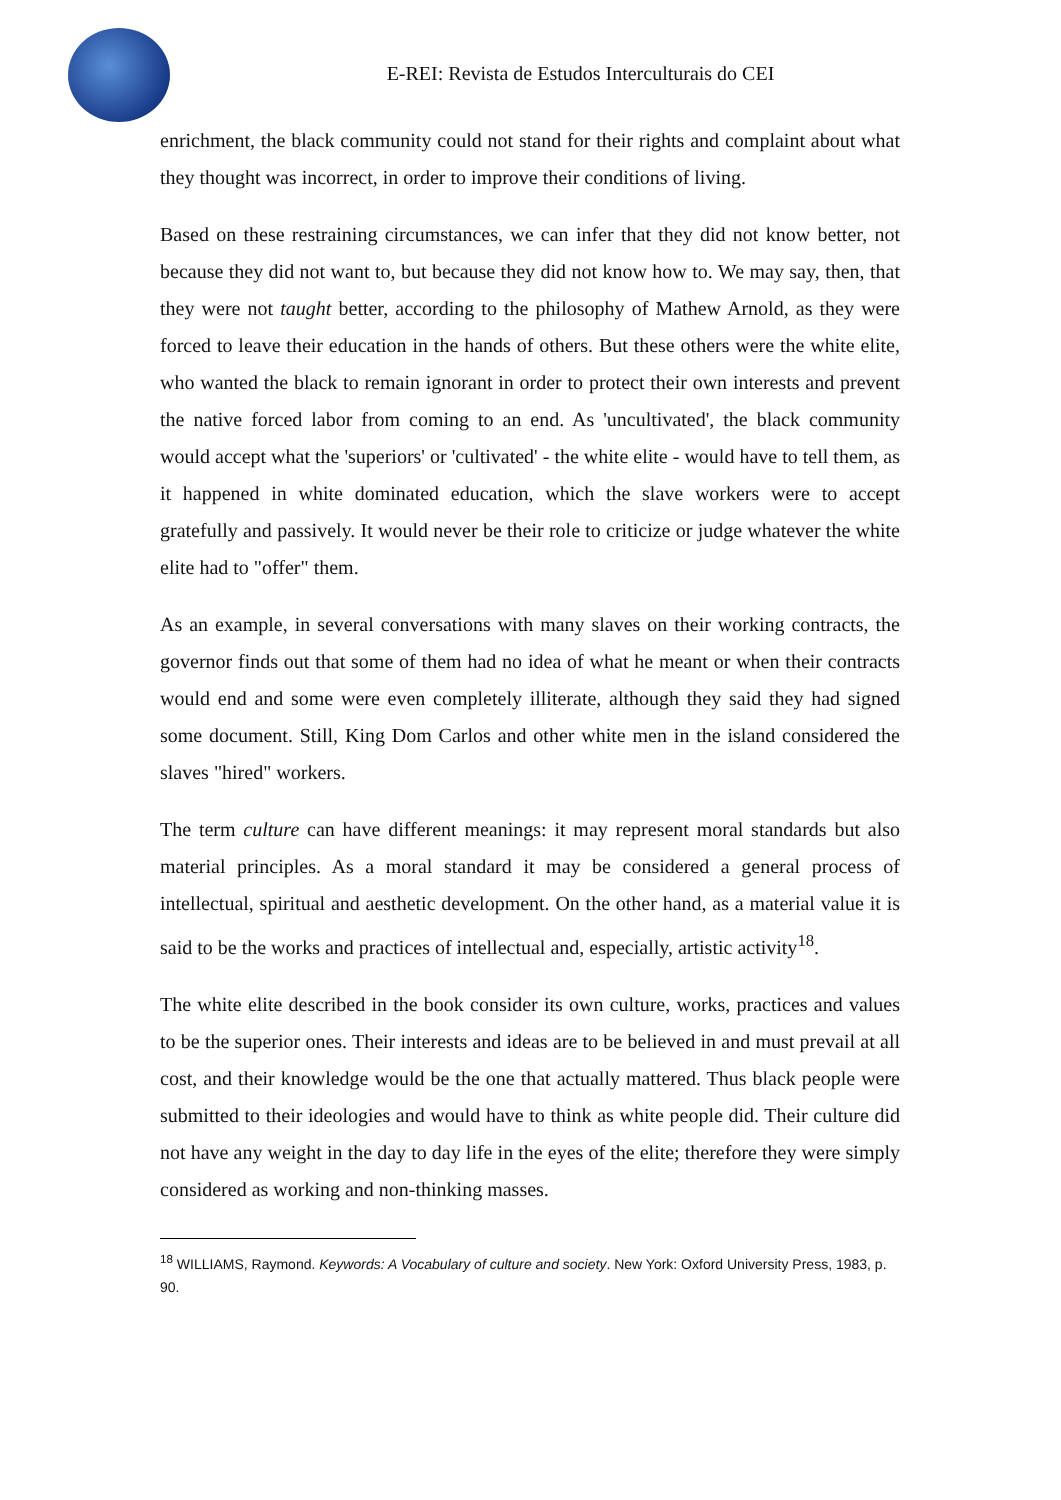E-REI: Revista de Estudos Interculturais do CEI
enrichment, the black community could not stand for their rights and complaint about what they thought was incorrect, in order to improve their conditions of living.
Based on these restraining circumstances, we can infer that they did not know better, not because they did not want to, but because they did not know how to. We may say, then, that they were not taught better, according to the philosophy of Mathew Arnold, as they were forced to leave their education in the hands of others. But these others were the white elite, who wanted the black to remain ignorant in order to protect their own interests and prevent the native forced labor from coming to an end. As 'uncultivated', the black community would accept what the 'superiors' or 'cultivated' - the white elite - would have to tell them, as it happened in white dominated education, which the slave workers were to accept gratefully and passively. It would never be their role to criticize or judge whatever the white elite had to "offer" them.
As an example, in several conversations with many slaves on their working contracts, the governor finds out that some of them had no idea of what he meant or when their contracts would end and some were even completely illiterate, although they said they had signed some document. Still, King Dom Carlos and other white men in the island considered the slaves "hired" workers.
The term culture can have different meanings: it may represent moral standards but also material principles. As a moral standard it may be considered a general process of intellectual, spiritual and aesthetic development. On the other hand, as a material value it is said to be the works and practices of intellectual and, especially, artistic activity<sup>18</sup>.
The white elite described in the book consider its own culture, works, practices and values to be the superior ones. Their interests and ideas are to be believed in and must prevail at all cost, and their knowledge would be the one that actually mattered. Thus black people were submitted to their ideologies and would have to think as white people did. Their culture did not have any weight in the day to day life in the eyes of the elite; therefore they were simply considered as working and non-thinking masses.
<sup>18</sup> WILLIAMS, Raymond. Keywords: A Vocabulary of culture and society. New York: Oxford University Press, 1983, p. 90.